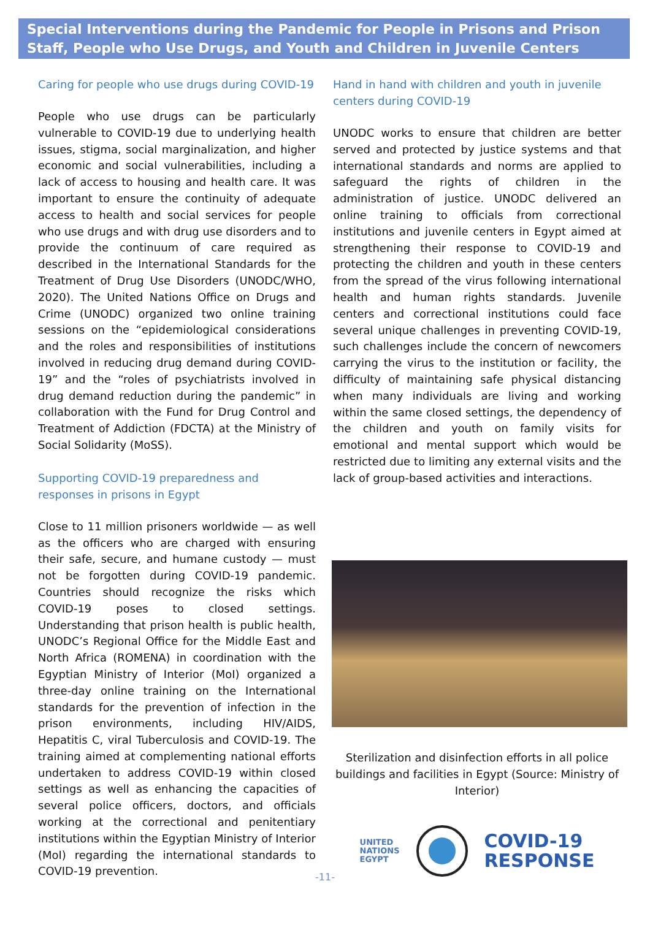Special Interventions during the Pandemic for People in Prisons and Prison Staff, People who Use Drugs, and Youth and Children in Juvenile Centers
Caring for people who use drugs during COVID-19
People who use drugs can be particularly vulnerable to COVID-19 due to underlying health issues, stigma, social marginalization, and higher economic and social vulnerabilities, including a lack of access to housing and health care. It was important to ensure the continuity of adequate access to health and social services for people who use drugs and with drug use disorders and to provide the continuum of care required as described in the International Standards for the Treatment of Drug Use Disorders (UNODC/WHO, 2020). The United Nations Office on Drugs and Crime (UNODC) organized two online training sessions on the “epidemiological considerations and the roles and responsibilities of institutions involved in reducing drug demand during COVID-19” and the “roles of psychiatrists involved in drug demand reduction during the pandemic” in collaboration with the Fund for Drug Control and Treatment of Addiction (FDCTA) at the Ministry of Social Solidarity (MoSS).
Supporting COVID-19 preparedness and responses in prisons in Egypt
Close to 11 million prisoners worldwide — as well as the officers who are charged with ensuring their safe, secure, and humane custody — must not be forgotten during COVID-19 pandemic. Countries should recognize the risks which COVID-19 poses to closed settings. Understanding that prison health is public health, UNODC’s Regional Office for the Middle East and North Africa (ROMENA) in coordination with the Egyptian Ministry of Interior (MoI) organized a three-day online training on the International standards for the prevention of infection in the prison environments, including HIV/AIDS, Hepatitis C, viral Tuberculosis and COVID-19. The training aimed at complementing national efforts undertaken to address COVID-19 within closed settings as well as enhancing the capacities of several police officers, doctors, and officials working at the correctional and penitentiary institutions within the Egyptian Ministry of Interior (MoI) regarding the international standards to COVID-19 prevention.
Hand in hand with children and youth in juvenile centers during COVID-19
UNODC works to ensure that children are better served and protected by justice systems and that international standards and norms are applied to safeguard the rights of children in the administration of justice. UNODC delivered an online training to officials from correctional institutions and juvenile centers in Egypt aimed at strengthening their response to COVID-19 and protecting the children and youth in these centers from the spread of the virus following international health and human rights standards. Juvenile centers and correctional institutions could face several unique challenges in preventing COVID-19, such challenges include the concern of newcomers carrying the virus to the institution or facility, the difficulty of maintaining safe physical distancing when many individuals are living and working within the same closed settings, the dependency of the children and youth on family visits for emotional and mental support which would be restricted due to limiting any external visits and the lack of group-based activities and interactions.
Sterilization and disinfection efforts in all police buildings and facilities in Egypt (Source: Ministry of Interior)
UNITED
NATIONS
EGYPT
COVID-19
RESPONSE
-11-